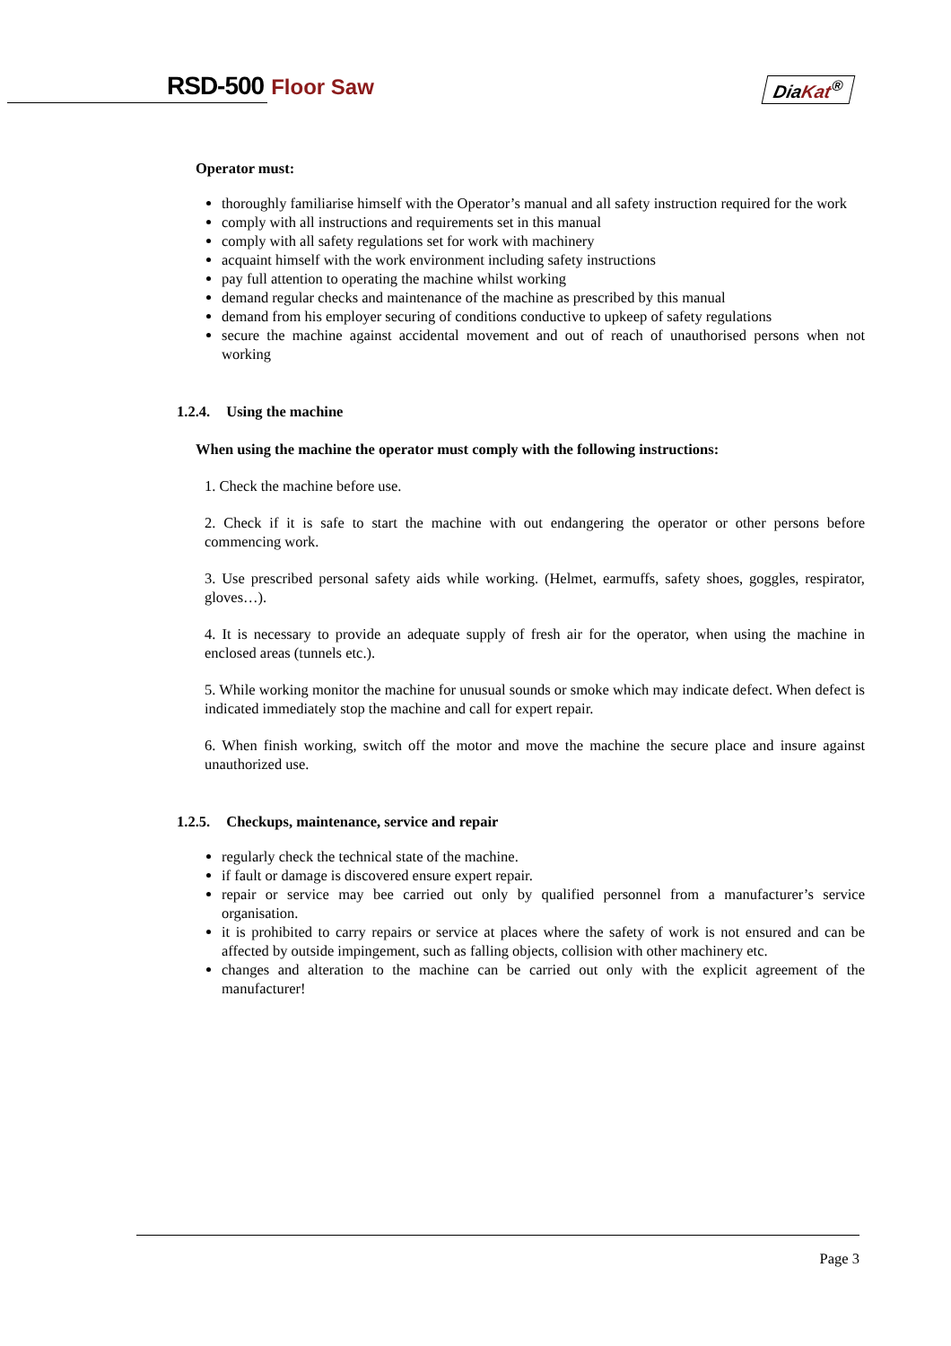RSD-500 Floor Saw DiaKat<sup>®</sup>
Operator must:
thoroughly familiarise himself with the Operator’s manual and all safety instruction required for the work
comply with all instructions and requirements set in this manual
comply with all safety regulations set for work with machinery
acquaint himself with the work environment including safety instructions
pay full attention to operating the machine whilst working
demand regular checks and maintenance of the machine as prescribed by this manual
demand from his employer securing of conditions conductive to upkeep of safety regulations
secure the machine against accidental movement and out of reach of unauthorised persons when not working
1.2.4. Using the machine
When using the machine the operator must comply with the following instructions:
1. Check the machine before use.
2. Check if it is safe to start the machine with out endangering the operator or other persons before commencing work.
3. Use prescribed personal safety aids while working. (Helmet, earmuffs, safety shoes, goggles, respirator, gloves…).
4. It is necessary to provide an adequate supply of fresh air for the operator, when using the machine in enclosed areas (tunnels etc.).
5. While working monitor the machine for unusual sounds or smoke which may indicate defect. When defect is indicated immediately stop the machine and call for expert repair.
6. When finish working, switch off the motor and move the machine the secure place and insure against unauthorized use.
1.2.5. Checkups, maintenance, service and repair
regularly check the technical state of the machine.
if fault or damage is discovered ensure expert repair.
repair or service may bee carried out only by qualified personnel from a manufacturer’s service organisation.
it is prohibited to carry repairs or service at places where the safety of work is not ensured and can be affected by outside impingement, such as falling objects, collision with other machinery etc.
changes and alteration to the machine can be carried out only with the explicit agreement of the manufacturer!
Page 3